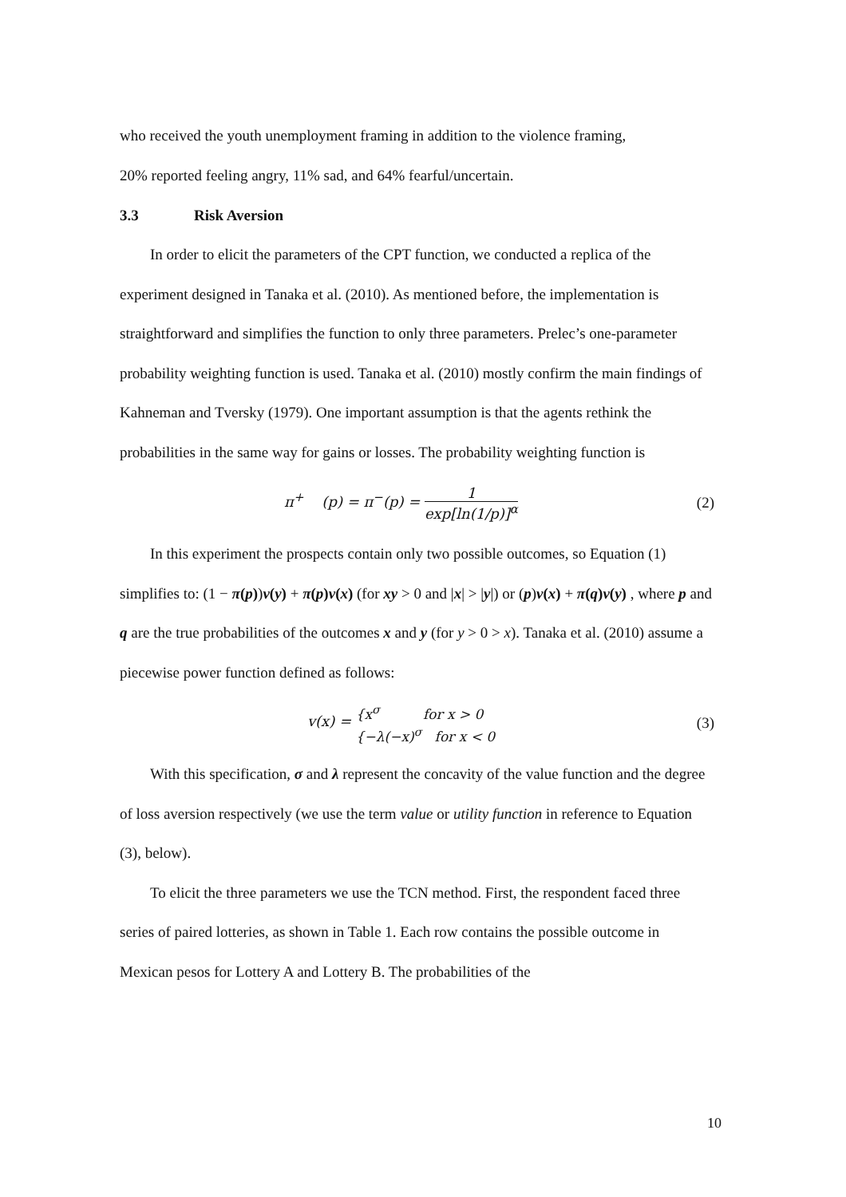who received the youth unemployment framing in addition to the violence framing,
20% reported feeling angry, 11% sad, and 64% fearful/uncertain.
3.3 Risk Aversion
In order to elicit the parameters of the CPT function, we conducted a replica of the experiment designed in Tanaka et al. (2010). As mentioned before, the implementation is straightforward and simplifies the function to only three parameters. Prelec’s one-parameter probability weighting function is used. Tanaka et al. (2010) mostly confirm the main findings of Kahneman and Tversky (1979). One important assumption is that the agents rethink the probabilities in the same way for gains or losses. The probability weighting function is
π<sup>+</sup> (p) = π<sup>−</sup>(p) = 1 exp[ln(1/p)]<sup>α</sup>
(2)
In this experiment the prospects contain only two possible outcomes, so Equation (1) simplifies to: (1 − π(p))v(y) + π(p)v(x) (for xy > 0 and |x| > |y|) or (p)v(x) + π(q)v(y) , where p and q are the true probabilities of the outcomes x and y (for y > 0 > x). Tanaka et al. (2010) assume a piecewise power function defined as follows:
v(x) = {x<sup>σ</sup> for x > 0
{−λ(−x)<sup>σ</sup> for x < 0
(3)
With this specification, σ and λ represent the concavity of the value function and the degree of loss aversion respectively (we use the term value or utility function in reference to Equation (3), below).
To elicit the three parameters we use the TCN method. First, the respondent faced three series of paired lotteries, as shown in Table 1. Each row contains the possible outcome in Mexican pesos for Lottery A and Lottery B. The probabilities of the
10